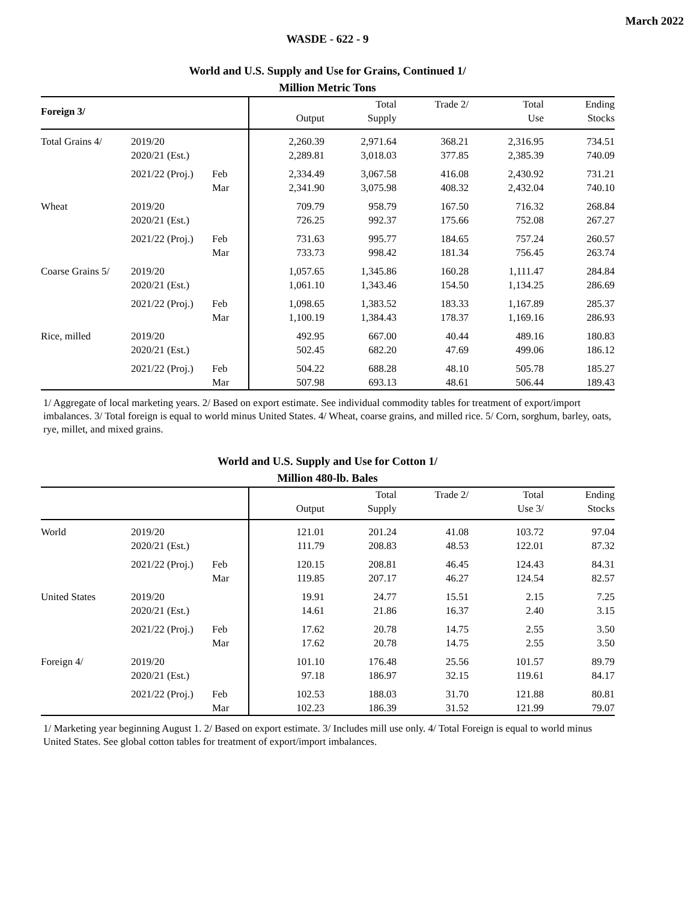March 2022
WASDE - 622 - 9
World and U.S. Supply and Use for Grains, Continued 1/
Million Metric Tons
| Foreign 3/ | | | Output | Total Supply | Trade 2/ | Total Use | Ending Stocks |
| --- | --- | --- | --- | --- | --- | --- | --- |
| Total Grains 4/ | 2019/20 2020/21 (Est.) | | 2,260.39 2,289.81 | 2,971.64 3,018.03 | 368.21 377.85 | 2,316.95 2,385.39 | 734.51 740.09 |
| | 2021/22 (Proj.) | Feb Mar | 2,334.49 2,341.90 | 3,067.58 3,075.98 | 416.08 408.32 | 2,430.92 2,432.04 | 731.21 740.10 |
| Wheat | 2019/20 2020/21 (Est.) | | 709.79 726.25 | 958.79 992.37 | 167.50 175.66 | 716.32 752.08 | 268.84 267.27 |
| | 2021/22 (Proj.) | Feb Mar | 731.63 733.73 | 995.77 998.42 | 184.65 181.34 | 757.24 756.45 | 260.57 263.74 |
| Coarse Grains 5/ | 2019/20 2020/21 (Est.) | | 1,057.65 1,061.10 | 1,345.86 1,343.46 | 160.28 154.50 | 1,111.47 1,134.25 | 284.84 286.69 |
| | 2021/22 (Proj.) | Feb Mar | 1,098.65 1,100.19 | 1,383.52 1,384.43 | 183.33 178.37 | 1,167.89 1,169.16 | 285.37 286.93 |
| Rice, milled | 2019/20 2020/21 (Est.) | | 492.95 502.45 | 667.00 682.20 | 40.44 47.69 | 489.16 499.06 | 180.83 186.12 |
| | 2021/22 (Proj.) | Feb Mar | 504.22 507.98 | 688.28 693.13 | 48.10 48.61 | 505.78 506.44 | 185.27 189.43 |
1/ Aggregate of local marketing years. 2/ Based on export estimate. See individual commodity tables for treatment of export/import imbalances. 3/ Total foreign is equal to world minus United States. 4/ Wheat, coarse grains, and milled rice. 5/ Corn, sorghum, barley, oats, rye, millet, and mixed grains.
World and U.S. Supply and Use for Cotton 1/
Million 480-lb. Bales
| | | | Output | Total Supply | Trade 2/ | Total Use 3/ | Ending Stocks |
| --- | --- | --- | --- | --- | --- | --- | --- |
| World | 2019/20 2020/21 (Est.) | | 121.01 111.79 | 201.24 208.83 | 41.08 48.53 | 103.72 122.01 | 97.04 87.32 |
| | 2021/22 (Proj.) | Feb Mar | 120.15 119.85 | 208.81 207.17 | 46.45 46.27 | 124.43 124.54 | 84.31 82.57 |
| United States | 2019/20 2020/21 (Est.) | | 19.91 14.61 | 24.77 21.86 | 15.51 16.37 | 2.15 2.40 | 7.25 3.15 |
| | 2021/22 (Proj.) | Feb Mar | 17.62 17.62 | 20.78 20.78 | 14.75 14.75 | 2.55 2.55 | 3.50 3.50 |
| Foreign 4/ | 2019/20 2020/21 (Est.) | | 101.10 97.18 | 176.48 186.97 | 25.56 32.15 | 101.57 119.61 | 89.79 84.17 |
| | 2021/22 (Proj.) | Feb Mar | 102.53 102.23 | 188.03 186.39 | 31.70 31.52 | 121.88 121.99 | 80.81 79.07 |
1/ Marketing year beginning August 1. 2/ Based on export estimate. 3/ Includes mill use only. 4/ Total Foreign is equal to world minus United States. See global cotton tables for treatment of export/import imbalances.